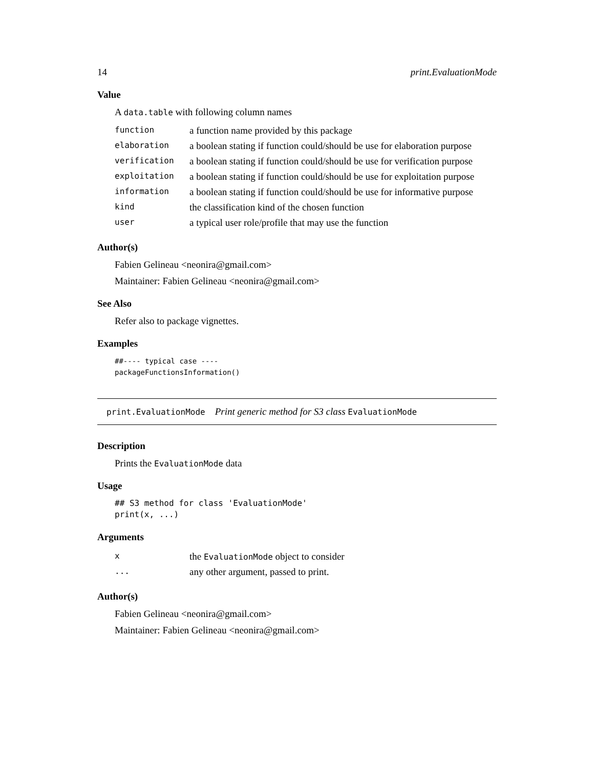14 print.EvaluationMode
Value
A data.table with following column names
| function | a function name provided by this package |
| elaboration | a boolean stating if function could/should be use for elaboration purpose |
| verification | a boolean stating if function could/should be use for verification purpose |
| exploitation | a boolean stating if function could/should be use for exploitation purpose |
| information | a boolean stating if function could/should be use for informative purpose |
| kind | the classification kind of the chosen function |
| user | a typical user role/profile that may use the function |
Author(s)
Fabien Gelineau <neonira@gmail.com>
Maintainer: Fabien Gelineau <neonira@gmail.com>
See Also
Refer also to package vignettes.
Examples
##---- typical case ----
packageFunctionsInformation()
print.EvaluationMode Print generic method for S3 class EvaluationMode
Description
Prints the EvaluationMode data
Usage
## S3 method for class 'EvaluationMode'
print(x, ...)
Arguments
| x | the EvaluationMode object to consider |
| ... | any other argument, passed to print. |
Author(s)
Fabien Gelineau <neonira@gmail.com>
Maintainer: Fabien Gelineau <neonira@gmail.com>